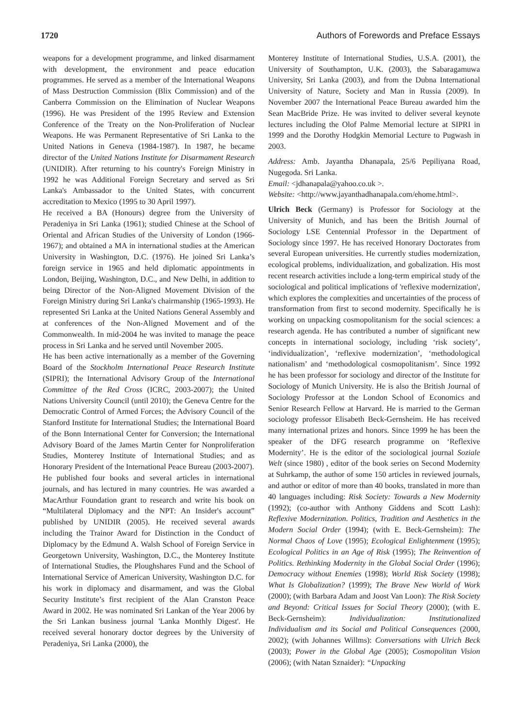1720 Authors of Forewords and Preface Essays
weapons for a development programme, and linked disarmament with development, the environment and peace education programmes. He served as a member of the International Weapons of Mass Destruction Commission (Blix Commission) and of the Canberra Commission on the Elimination of Nuclear Weapons (1996). He was President of the 1995 Review and Extension Conference of the Treaty on the Non-Proliferation of Nuclear Weapons. He was Permanent Representative of Sri Lanka to the United Nations in Geneva (1984-1987). In 1987, he became director of the United Nations Institute for Disarmament Research (UNIDIR). After returning to his country's Foreign Ministry in 1992 he was Additional Foreign Secretary and served as Sri Lanka's Ambassador to the United States, with concurrent accreditation to Mexico (1995 to 30 April 1997).
He received a BA (Honours) degree from the University of Peradeniya in Sri Lanka (1961); studied Chinese at the School of Oriental and African Studies of the University of London (1966-1967); and obtained a MA in international studies at the American University in Washington, D.C. (1976). He joined Sri Lanka’s foreign service in 1965 and held diplomatic appointments in London, Beijing, Washington, D.C., and New Delhi, in addition to being Director of the Non-Aligned Movement Division of the Foreign Ministry during Sri Lanka's chairmanship (1965-1993). He represented Sri Lanka at the United Nations General Assembly and at conferences of the Non-Aligned Movement and of the Commonwealth. In mid-2004 he was invited to manage the peace process in Sri Lanka and he served until November 2005.
He has been active internationally as a member of the Governing Board of the Stockholm International Peace Research Institute (SIPRI); the International Advisory Group of the International Committee of the Red Cross (ICRC, 2003-2007); the United Nations University Council (until 2010); the Geneva Centre for the Democratic Control of Armed Forces; the Advisory Council of the Stanford Institute for International Studies; the International Board of the Bonn International Center for Conversion; the International Advisory Board of the James Martin Center for Nonproliferation Studies, Monterey Institute of International Studies; and as Honorary President of the International Peace Bureau (2003-2007).
He published four books and several articles in international journals, and has lectured in many countries. He was awarded a MacArthur Foundation grant to research and write his book on “Multilateral Diplomacy and the NPT: An Insider's account” published by UNIDIR (2005). He received several awards including the Trainor Award for Distinction in the Conduct of Diplomacy by the Edmund A. Walsh School of Foreign Service in Georgetown University, Washington, D.C., the Monterey Institute of International Studies, the Ploughshares Fund and the School of International Service of American University, Washington D.C. for his work in diplomacy and disarmament, and was the Global Security Institute’s first recipient of the Alan Cranston Peace Award in 2002. He was nominated Sri Lankan of the Year 2006 by the Sri Lankan business journal 'Lanka Monthly Digest'. He received several honorary doctor degrees by the University of Peradeniya, Sri Lanka (2000), the
Monterey Institute of International Studies, U.S.A. (2001), the University of Southampton, U.K. (2003), the Sabaragamuwa University, Sri Lanka (2003), and from the Dubna International University of Nature, Society and Man in Russia (2009). In November 2007 the International Peace Bureau awarded him the Sean MacBride Prize. He was invited to deliver several keynote lectures including the Olof Palme Memorial lecture at SIPRI in 1999 and the Dorothy Hodgkin Memorial Lecture to Pugwash in 2003.
Address: Amb. Jayantha Dhanapala, 25/6 Pepiliyana Road, Nugegoda. Sri Lanka.
Email: <jdhanapala@yahoo.co.uk >.
Website: <http://www.jayanthadhanapala.com/ehome.html>.
Ulrich Beck (Germany) is Professor for Sociology at the University of Munich, and has been the British Journal of Sociology LSE Centennial Professor in the Department of Sociology since 1997. He has received Honorary Doctorates from several European universities. He currently studies modernization, ecological problems, individualization, and gobalization. His most recent research activities include a long-term empirical study of the sociological and political implications of 'reflexive modernization', which explores the complexities and uncertainties of the process of transformation from first to second modernity. Specifically he is working on unpacking cosmopolitanism for the social sciences: a research agenda. He has contributed a number of significant new concepts in international sociology, including ‘risk society’, ‘individualization’, ‘reflexive modernization’, ‘methodological nationalism’ and ‘methodological cosmopolitanism’. Since 1992 he has been professor for sociology and director of the Institute for Sociology of Munich University. He is also the British Journal of Sociology Professor at the London School of Economics and Senior Research Fellow at Harvard. He is married to the German sociology professor Elisabeth Beck-Gernsheim. He has received many international prizes and honors. Since 1999 he has been the speaker of the DFG research programme on ‘Reflexive Modernity’. He is the editor of the sociological journal Soziale Welt (since 1980) , editor of the book series on Second Modernity at Suhrkamp, the author of some 150 articles in reviewed journals, and author or editor of more than 40 books, translated in more than 40 languages including: Risk Society: Towards a New Modernity (1992); (co-author with Anthony Giddens and Scott Lash): Reflexive Modernization. Politics, Tradition and Aesthetics in the Modern Social Order (1994); (with E. Beck-Gernsheim): The Normal Chaos of Love (1995); Ecological Enlightenment (1995); Ecological Politics in an Age of Risk (1995); The Reinvention of Politics. Rethinking Modernity in the Global Social Order (1996); Democracy without Enemies (1998); World Risk Society (1998); What Is Globalization? (1999); The Brave New World of Work (2000); (with Barbara Adam and Joost Van Loon): The Risk Society and Beyond: Critical Issues for Social Theory (2000); (with E. Beck-Gernsheim): Individualization: Institutionalized Individualism and its Social and Political Consequences (2000, 2002); (with Johannes Willms): Conversations with Ulrich Beck (2003); Power in the Global Age (2005); Cosmopolitan Vision (2006); (with Natan Sznaider): “Unpacking